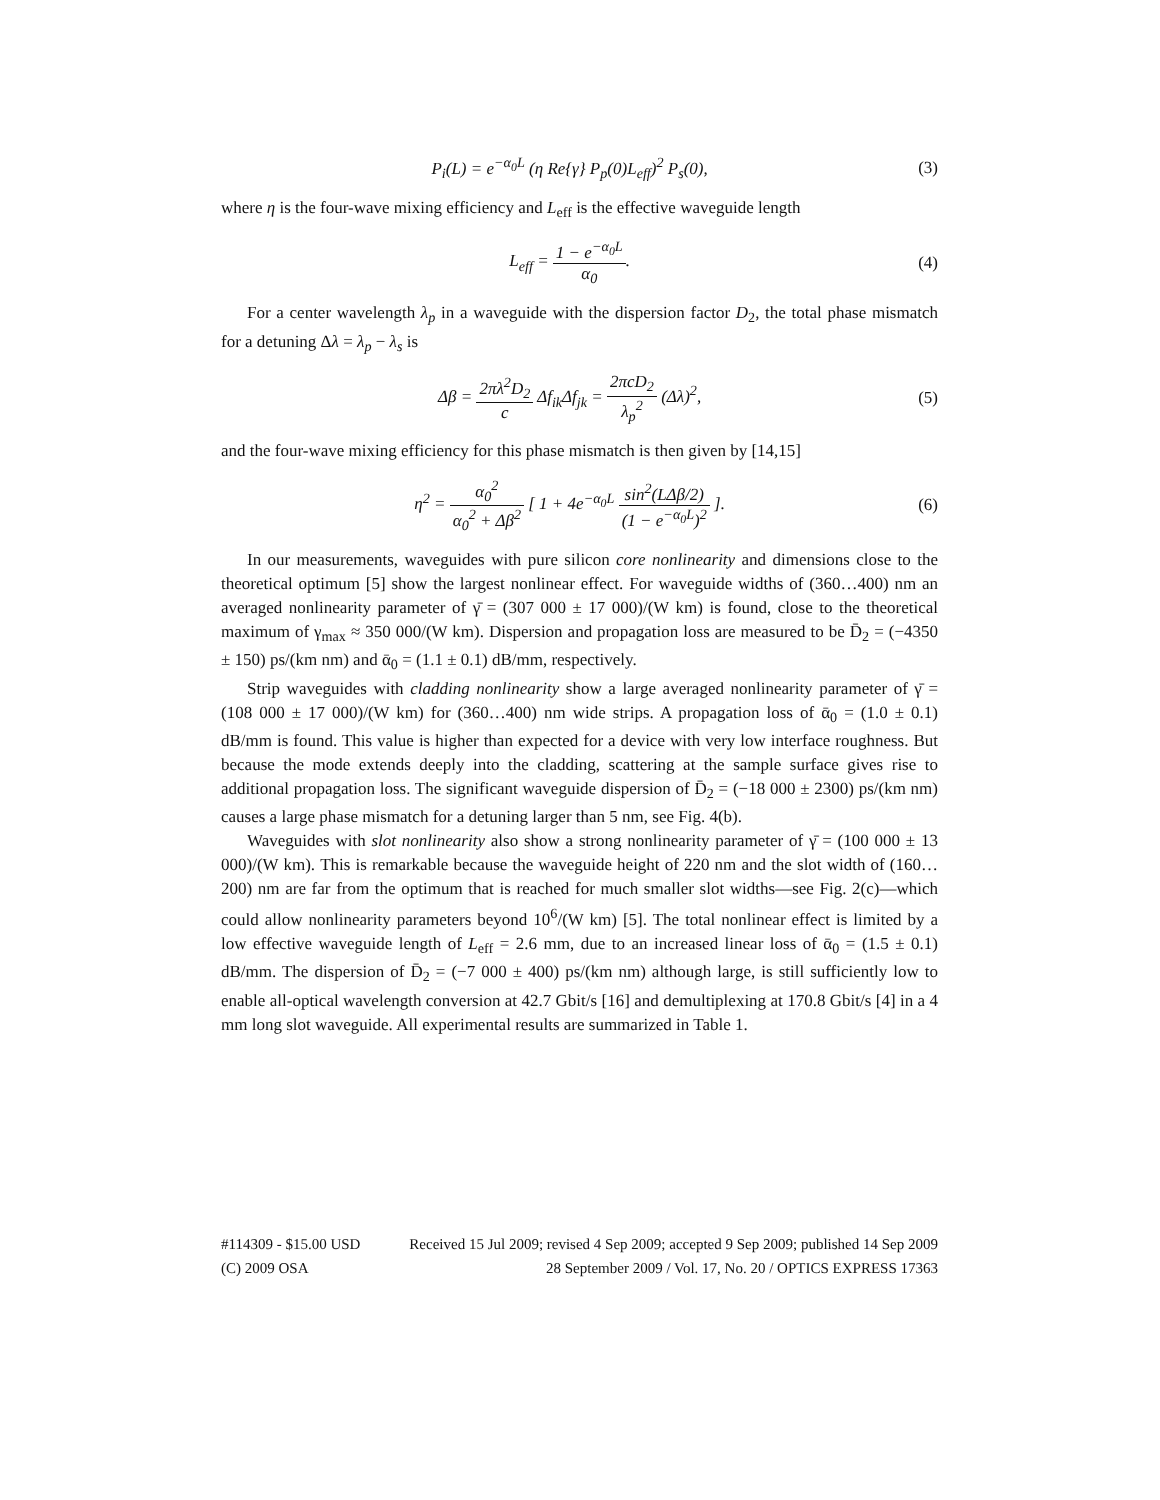P<sub>i</sub>(L) = e<sup>−α<sub>0</sub>L</sup> (η Re{γ} P<sub>p</sub>(0)L<sub>eff</sub>)<sup>2</sup> P<sub>s</sub>(0),
(3)
where η is the four-wave mixing efficiency and L<sub>eff</sub> is the effective waveguide length
L<sub>eff</sub> = 1 − e<sup>−α<sub>0</sub>L</sup> α<sub>0</sub>. (4)
For a center wavelength λ<sub>p</sub> in a waveguide with the dispersion factor D<sub>2</sub>, the total phase mismatch for a detuning Δλ = λ<sub>p</sub> − λ<sub>s</sub> is
Δβ = 2πλ<sup>2</sup>D<sub>2</sub> c Δf<sub>ik</sub>Δf<sub>jk</sub> = 2πcD<sub>2</sub> λ<sub>p</sub><sup>2</sup> (Δλ)<sup>2</sup>,
(5)
and the four-wave mixing efficiency for this phase mismatch is then given by [14,15]
η<sup>2</sup> = α<sub>0</sub><sup>2</sup> α<sub>0</sub><sup>2</sup> + Δβ<sup>2</sup> [ 1 + 4e<sup>−α<sub>0</sub>L</sup> sin<sup>2</sup>(LΔβ/2) (1 − e<sup>−α<sub>0</sub>L</sup>)<sup>2</sup> ].
(6)
In our measurements, waveguides with pure silicon core nonlinearity and dimensions close to the theoretical optimum [5] show the largest nonlinear effect. For waveguide widths of (360…400) nm an averaged nonlinearity parameter of γ̄ = (307 000 ± 17 000)/(W km) is found, close to the theoretical maximum of γ<sub>max</sub> ≈ 350 000/(W km). Dispersion and propagation loss are measured to be D̄<sub>2</sub> = (−4350 ± 150) ps/(km nm) and ᾱ<sub>0</sub> = (1.1 ± 0.1) dB/mm, respectively.
Strip waveguides with cladding nonlinearity show a large averaged nonlinearity parameter of γ̄ = (108 000 ± 17 000)/(W km) for (360…400) nm wide strips. A propagation loss of ᾱ<sub>0</sub> = (1.0 ± 0.1) dB/mm is found. This value is higher than expected for a device with very low interface roughness. But because the mode extends deeply into the cladding, scattering at the sample surface gives rise to additional propagation loss. The significant waveguide dispersion of D̄<sub>2</sub> = (−18 000 ± 2300) ps/(km nm) causes a large phase mismatch for a detuning larger than 5 nm, see Fig. 4(b).
Waveguides with slot nonlinearity also show a strong nonlinearity parameter of γ̄ = (100 000 ± 13 000)/(W km). This is remarkable because the waveguide height of 220 nm and the slot width of (160…200) nm are far from the optimum that is reached for much smaller slot widths—see Fig. 2(c)—which could allow nonlinearity parameters beyond 10<sup>6</sup>/(W km) [5]. The total nonlinear effect is limited by a low effective waveguide length of L<sub>eff</sub> = 2.6 mm, due to an increased linear loss of ᾱ<sub>0</sub> = (1.5 ± 0.1) dB/mm. The dispersion of D̄<sub>2</sub> = (−7 000 ± 400) ps/(km nm) although large, is still sufficiently low to enable all-optical wavelength conversion at 42.7 Gbit/s [16] and demultiplexing at 170.8 Gbit/s [4] in a 4 mm long slot waveguide. All experimental results are summarized in Table 1.
#114309 - $15.00 USD Received 15 Jul 2009; revised 4 Sep 2009; accepted 9 Sep 2009; published 14 Sep 2009
(C) 2009 OSA 28 September 2009 / Vol. 17, No. 20 / OPTICS EXPRESS 17363